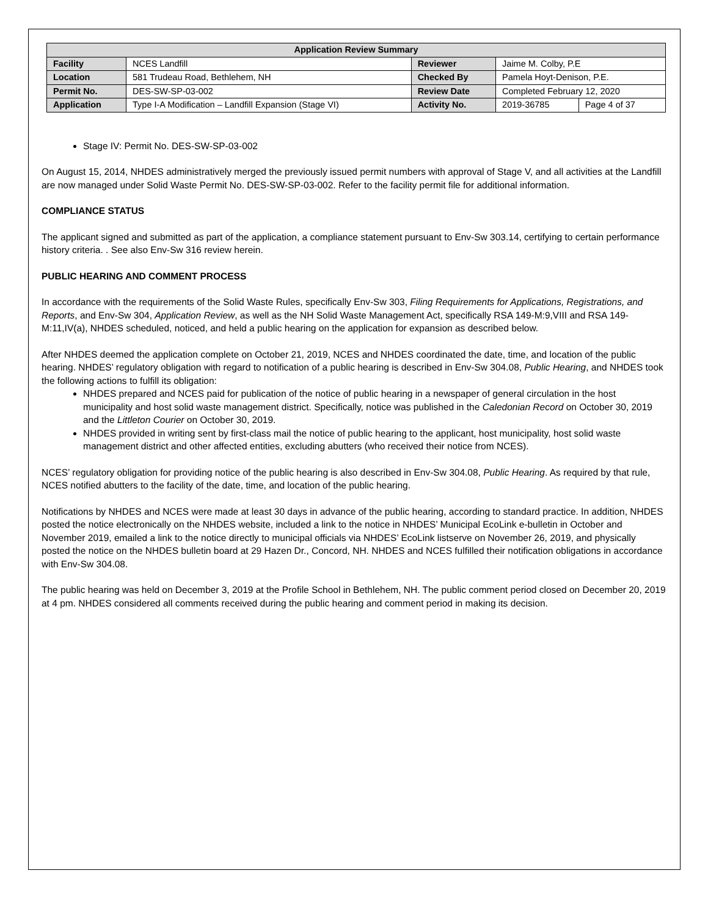| Application Review Summary | | | | |
| --- | --- | --- | --- | --- |
| Facility | NCES Landfill | Reviewer | Jaime M. Colby, P.E | |
| Location | 581 Trudeau Road, Bethlehem, NH | Checked By | Pamela Hoyt-Denison, P.E. | |
| Permit No. | DES-SW-SP-03-002 | Review Date | Completed February 12, 2020 | |
| Application | Type I-A Modification – Landfill Expansion (Stage VI) | Activity No. | 2019-36785 | Page 4 of 37 |
Stage IV: Permit No. DES-SW-SP-03-002
On August 15, 2014, NHDES administratively merged the previously issued permit numbers with approval of Stage V, and all activities at the Landfill are now managed under Solid Waste Permit No. DES-SW-SP-03-002. Refer to the facility permit file for additional information.
COMPLIANCE STATUS
The applicant signed and submitted as part of the application, a compliance statement pursuant to Env-Sw 303.14, certifying to certain performance history criteria. . See also Env-Sw 316 review herein.
PUBLIC HEARING AND COMMENT PROCESS
In accordance with the requirements of the Solid Waste Rules, specifically Env-Sw 303, Filing Requirements for Applications, Registrations, and Reports, and Env-Sw 304, Application Review, as well as the NH Solid Waste Management Act, specifically RSA 149-M:9,VIII and RSA 149-M:11,IV(a), NHDES scheduled, noticed, and held a public hearing on the application for expansion as described below.
After NHDES deemed the application complete on October 21, 2019, NCES and NHDES coordinated the date, time, and location of the public hearing. NHDES’ regulatory obligation with regard to notification of a public hearing is described in Env-Sw 304.08, Public Hearing, and NHDES took the following actions to fulfill its obligation:
NHDES prepared and NCES paid for publication of the notice of public hearing in a newspaper of general circulation in the host municipality and host solid waste management district. Specifically, notice was published in the Caledonian Record on October 30, 2019 and the Littleton Courier on October 30, 2019.
NHDES provided in writing sent by first-class mail the notice of public hearing to the applicant, host municipality, host solid waste management district and other affected entities, excluding abutters (who received their notice from NCES).
NCES’ regulatory obligation for providing notice of the public hearing is also described in Env-Sw 304.08, Public Hearing. As required by that rule, NCES notified abutters to the facility of the date, time, and location of the public hearing.
Notifications by NHDES and NCES were made at least 30 days in advance of the public hearing, according to standard practice. In addition, NHDES posted the notice electronically on the NHDES website, included a link to the notice in NHDES’ Municipal EcoLink e-bulletin in October and November 2019, emailed a link to the notice directly to municipal officials via NHDES’ EcoLink listserve on November 26, 2019, and physically posted the notice on the NHDES bulletin board at 29 Hazen Dr., Concord, NH. NHDES and NCES fulfilled their notification obligations in accordance with Env-Sw 304.08.
The public hearing was held on December 3, 2019 at the Profile School in Bethlehem, NH. The public comment period closed on December 20, 2019 at 4 pm. NHDES considered all comments received during the public hearing and comment period in making its decision.